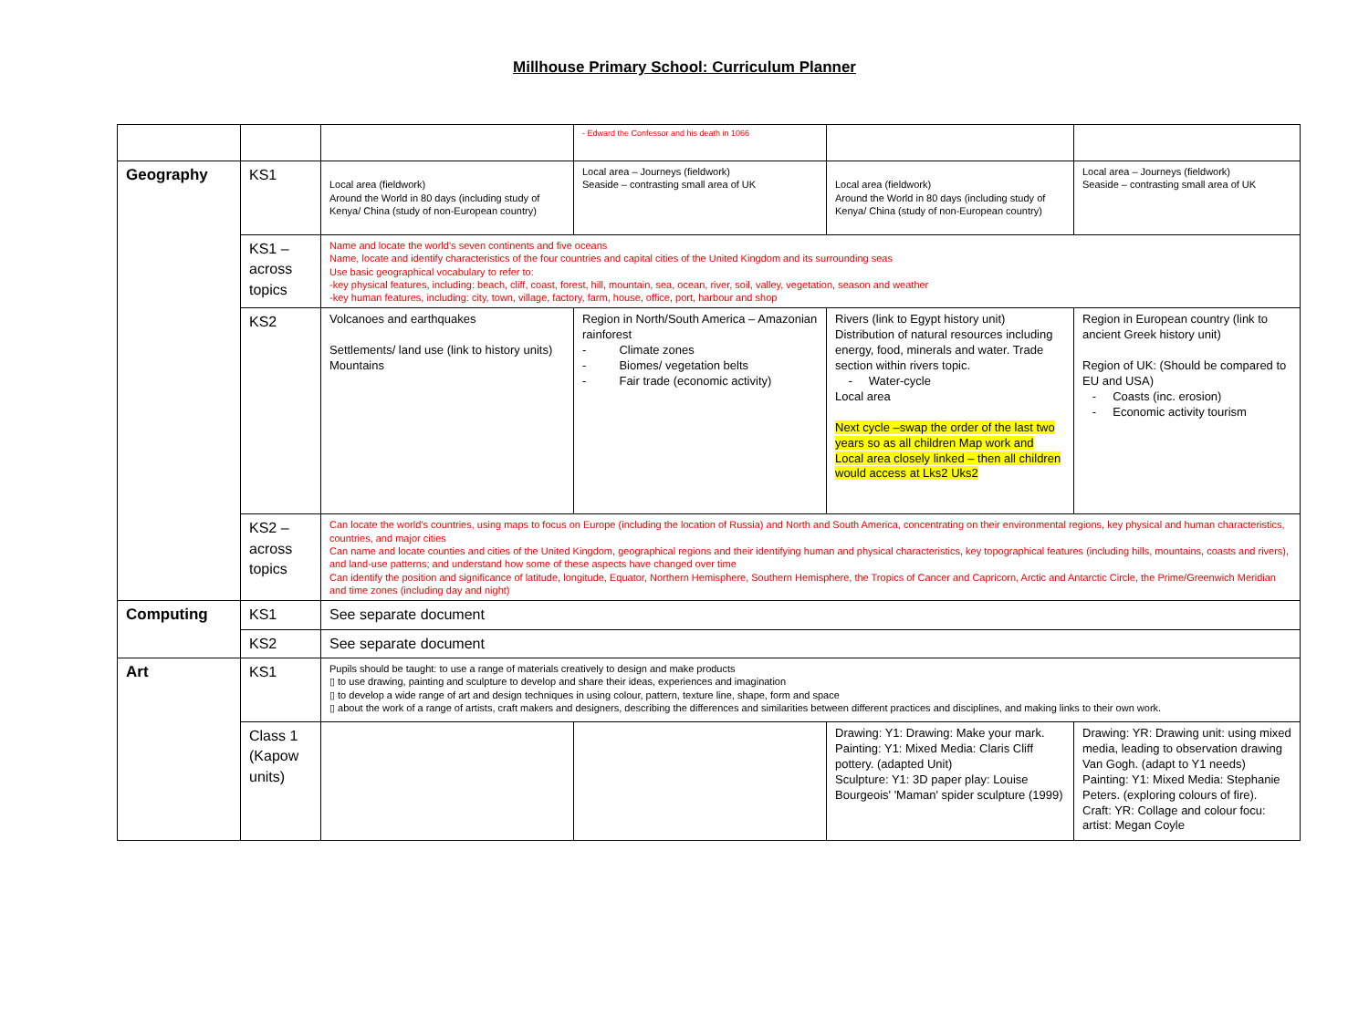Millhouse Primary School: Curriculum Planner
| | | | - Edward the Confessor and his death in 1066 | | |
| Geography | KS1 | Local area (fieldwork) Around the World in 80 days (including study of Kenya/ China (study of non-European country) | Local area – Journeys (fieldwork) Seaside – contrasting small area of UK | Local area (fieldwork) Around the World in 80 days (including study of Kenya/ China (study of non-European country) | Local area – Journeys (fieldwork) Seaside – contrasting small area of UK |
| | KS1 – across topics | Name and locate the world’s seven continents and five oceans Name, locate and identify characteristics of the four countries and capital cities of the United Kingdom and its surrounding seas Use basic geographical vocabulary to refer to: -key physical features, including: beach, cliff, coast, forest, hill, mountain, sea, ocean, river, soil, valley, vegetation, season and weather -key human features, including: city, town, village, factory, farm, house, office, port, harbour and shop | | | |
| | KS2 | Volcanoes and earthquakes Settlements/ land use (link to history units) Mountains | Region in North/South America – Amazonian rainforest - Climate zones - Biomes/ vegetation belts - Fair trade (economic activity) | Rivers (link to Egypt history unit) Distribution of natural resources including energy, food, minerals and water. Trade section within rivers topic. - Water-cycle Local area Next cycle –swap the order of the last two years so as all children Map work and Local area closely linked – then all children would access at Lks2 Uks2 | Region in European country (link to ancient Greek history unit) Region of UK: (Should be compared to EU and USA) - Coasts (inc. erosion) - Economic activity tourism |
| | KS2 – across topics | Can locate the world’s countries, using maps to focus on Europe (including the location of Russia) and North and South America, concentrating on their environmental regions, key physical and human characteristics, countries, and major cities Can name and locate counties and cities of the United Kingdom, geographical regions and their identifying human and physical characteristics, key topographical features (including hills, mountains, coasts and rivers), and land-use patterns; and understand how some of these aspects have changed over time Can identify the position and significance of latitude, longitude, Equator, Northern Hemisphere, Southern Hemisphere, the Tropics of Cancer and Capricorn, Arctic and Antarctic Circle, the Prime/Greenwich Meridian and time zones (including day and night) | | | |
| Computing | KS1 | See separate document | | | |
| | KS2 | See separate document | | | |
| Art | KS1 | Pupils should be taught: to use a range of materials creatively to design and make products ▯ to use drawing, painting and sculpture to develop and share their ideas, experiences and imagination ▯ to develop a wide range of art and design techniques in using colour, pattern, texture line, shape, form and space ▯ about the work of a range of artists, craft makers and designers, describing the differences and similarities between different practices and disciplines, and making links to their own work. | | | |
| | Class 1 (Kapow units) | | | Drawing: Y1: Drawing: Make your mark. Painting: Y1: Mixed Media: Claris Cliff pottery. (adapted Unit) Sculpture: Y1: 3D paper play: Louise Bourgeois' 'Maman' spider sculpture (1999) | Drawing: YR: Drawing unit: using mixed media, leading to observation drawing Van Gogh. (adapt to Y1 needs) Painting: Y1: Mixed Media: Stephanie Peters. (exploring colours of fire). Craft: YR: Collage and colour focu: artist: Megan Coyle |